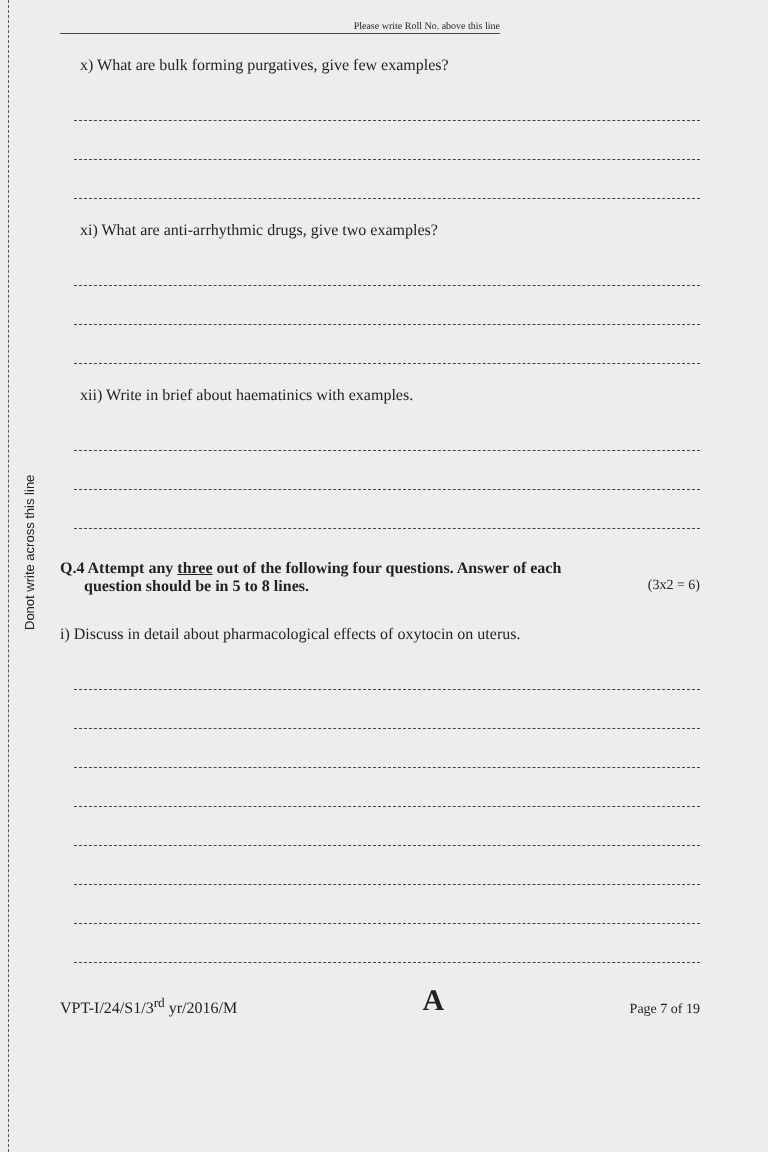Donot write across this line
Please write Roll No. above this line
x) What are bulk forming purgatives, give few examples?
xi) What are anti-arrhythmic drugs, give two examples?
xii) Write in brief about haematinics with examples.
Q.4 Attempt any three out of the following four questions. Answer of each
question should be in 5 to 8 lines. (3x2 = 6)
i) Discuss in detail about pharmacological effects of oxytocin on uterus.
VPT-I/24/S1/3<sup>rd</sup> yr/2016/M A Page 7 of 19